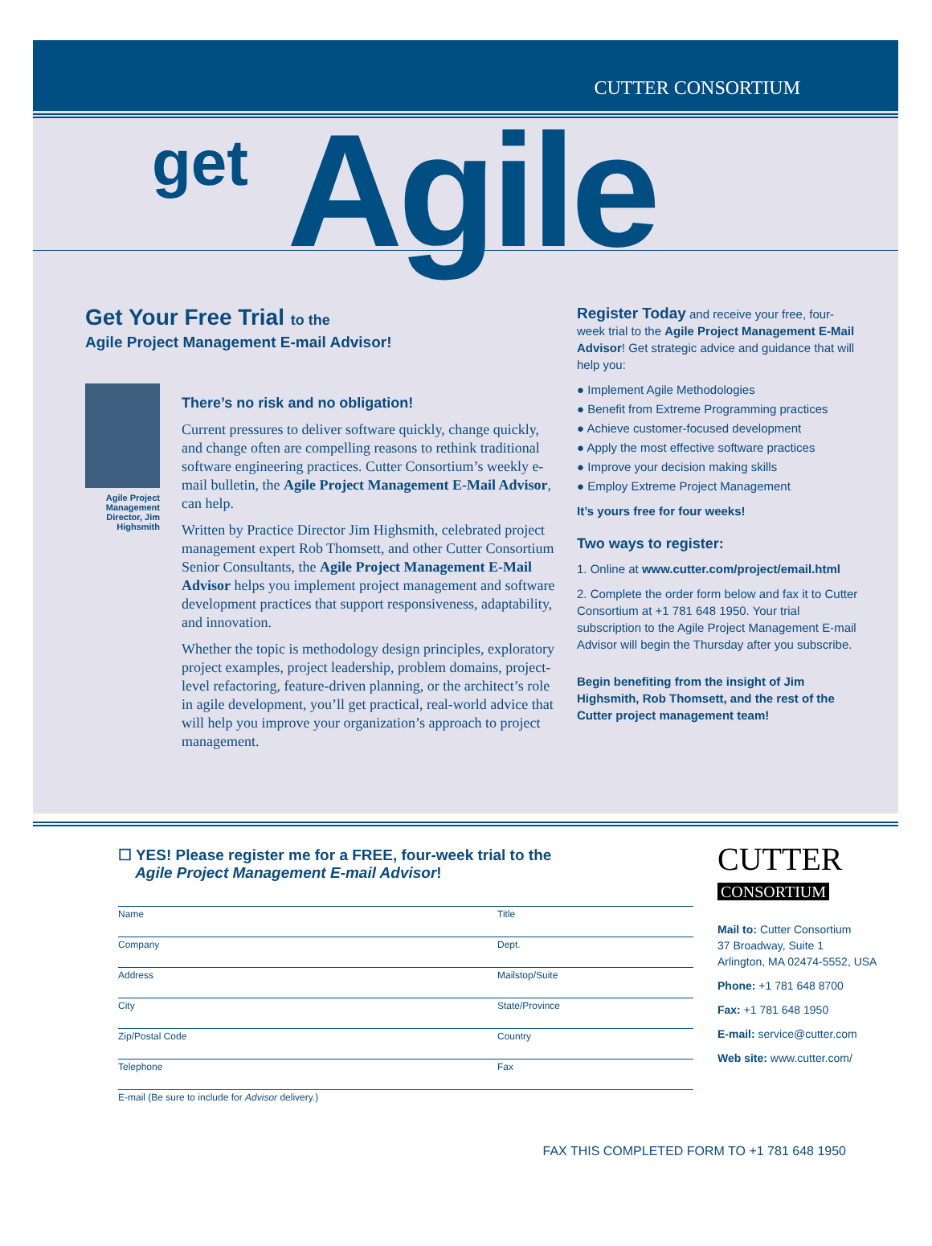CUTTER CONSORTIUM
get Agile
Get Your Free Trial to the
Agile Project Management E-mail Advisor!
Agile Project Management Director, Jim Highsmith
There’s no risk and no obligation!
Current pressures to deliver software quickly, change quickly, and change often are compelling reasons to rethink traditional software engineering practices. Cutter Consortium’s weekly e-mail bulletin, the Agile Project Management E-Mail Advisor, can help.
Written by Practice Director Jim Highsmith, celebrated project management expert Rob Thomsett, and other Cutter Consortium Senior Consultants, the Agile Project Management E-Mail Advisor helps you implement project management and software development practices that support responsiveness, adaptability, and innovation.
Whether the topic is methodology design principles, exploratory project examples, project leadership, problem domains, project-level refactoring, feature-driven planning, or the architect’s role in agile development, you’ll get practical, real-world advice that will help you improve your organization’s approach to project management.
Register Today and receive your free, four-week trial to the Agile Project Management E-Mail Advisor! Get strategic advice and guidance that will help you:
● Implement Agile Methodologies
● Benefit from Extreme Programming practices
● Achieve customer-focused development
● Apply the most effective software practices
● Improve your decision making skills
● Employ Extreme Project Management
It’s yours free for four weeks!
Two ways to register:
1. Online at www.cutter.com/project/email.html
2. Complete the order form below and fax it to Cutter Consortium at +1 781 648 1950. Your trial subscription to the Agile Project Management E-mail Advisor will begin the Thursday after you subscribe.
Begin benefiting from the insight of Jim Highsmith, Rob Thomsett, and the rest of the Cutter project management team!
☐ YES! Please register me for a FREE, four-week trial to the
Agile Project Management E-mail Advisor!
Name Title
Company Dept.
Address Mailstop/Suite
City State/Province
Zip/Postal Code Country
Telephone Fax
E-mail (Be sure to include for Advisor delivery.)
CUTTER
CONSORTIUM
Mail to: Cutter Consortium
37 Broadway, Suite 1
Arlington, MA 02474-5552, USA
Phone: +1 781 648 8700
Fax: +1 781 648 1950
E-mail: service@cutter.com
Web site: www.cutter.com/
FAX THIS COMPLETED FORM TO +1 781 648 1950